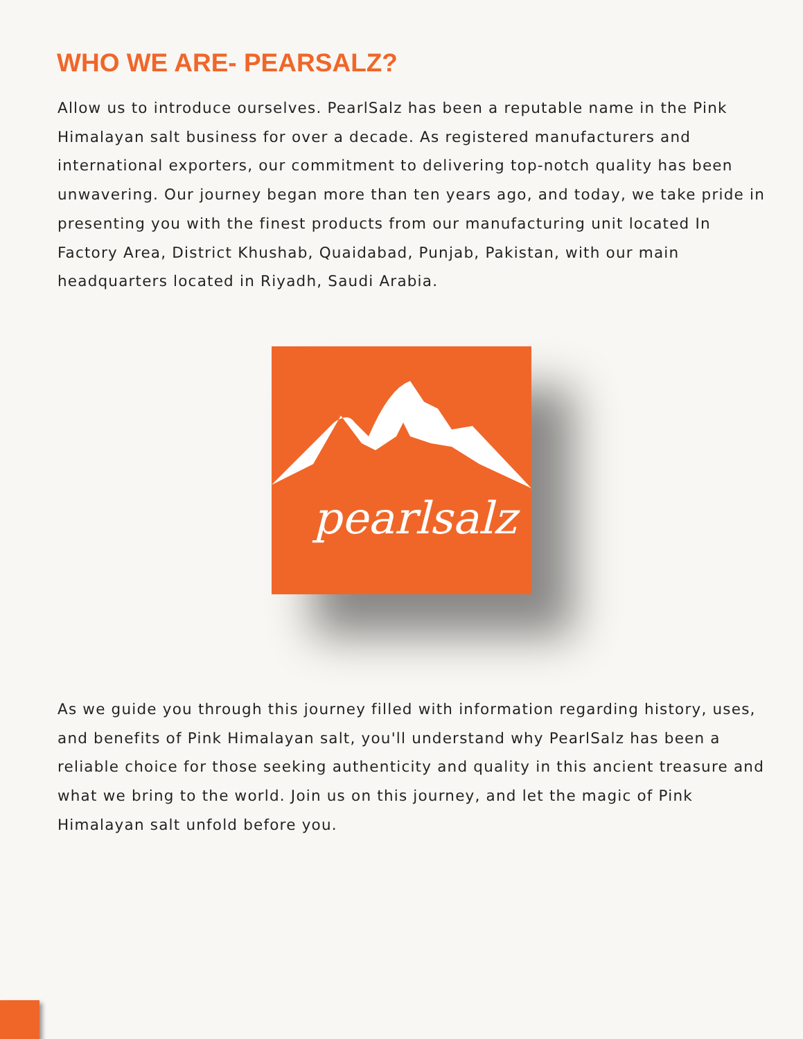WHO WE ARE- PEARSALZ?
Allow us to introduce ourselves. PearlSalz has been a reputable name in the Pink Himalayan salt business for over a decade. As registered manufacturers and international exporters, our commitment to delivering top-notch quality has been unwavering. Our journey began more than ten years ago, and today, we take pride in presenting you with the finest products from our manufacturing unit located In Factory Area, District Khushab, Quaidabad, Punjab, Pakistan, with our main headquarters located in Riyadh, Saudi Arabia.
pearlsalz
As we guide you through this journey filled with information regarding history, uses, and benefits of Pink Himalayan salt, you'll understand why PearlSalz has been a reliable choice for those seeking authenticity and quality in this ancient treasure and what we bring to the world. Join us on this journey, and let the magic of Pink Himalayan salt unfold before you.